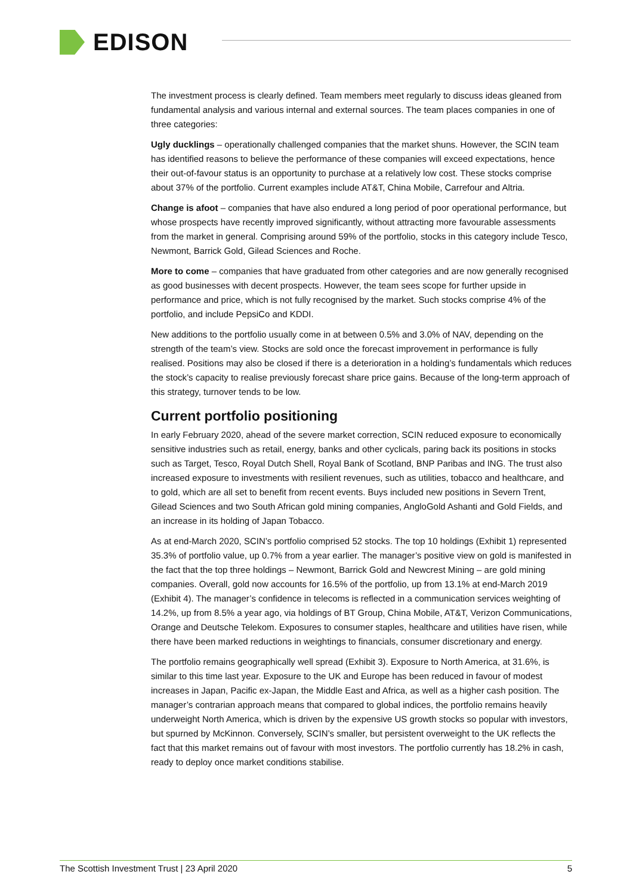EDISON
The investment process is clearly defined. Team members meet regularly to discuss ideas gleaned from fundamental analysis and various internal and external sources. The team places companies in one of three categories:
Ugly ducklings – operationally challenged companies that the market shuns. However, the SCIN team has identified reasons to believe the performance of these companies will exceed expectations, hence their out-of-favour status is an opportunity to purchase at a relatively low cost. These stocks comprise about 37% of the portfolio. Current examples include AT&T, China Mobile, Carrefour and Altria.
Change is afoot – companies that have also endured a long period of poor operational performance, but whose prospects have recently improved significantly, without attracting more favourable assessments from the market in general. Comprising around 59% of the portfolio, stocks in this category include Tesco, Newmont, Barrick Gold, Gilead Sciences and Roche.
More to come – companies that have graduated from other categories and are now generally recognised as good businesses with decent prospects. However, the team sees scope for further upside in performance and price, which is not fully recognised by the market. Such stocks comprise 4% of the portfolio, and include PepsiCo and KDDI.
New additions to the portfolio usually come in at between 0.5% and 3.0% of NAV, depending on the strength of the team’s view. Stocks are sold once the forecast improvement in performance is fully realised. Positions may also be closed if there is a deterioration in a holding’s fundamentals which reduces the stock’s capacity to realise previously forecast share price gains. Because of the long-term approach of this strategy, turnover tends to be low.
Current portfolio positioning
In early February 2020, ahead of the severe market correction, SCIN reduced exposure to economically sensitive industries such as retail, energy, banks and other cyclicals, paring back its positions in stocks such as Target, Tesco, Royal Dutch Shell, Royal Bank of Scotland, BNP Paribas and ING. The trust also increased exposure to investments with resilient revenues, such as utilities, tobacco and healthcare, and to gold, which are all set to benefit from recent events. Buys included new positions in Severn Trent, Gilead Sciences and two South African gold mining companies, AngloGold Ashanti and Gold Fields, and an increase in its holding of Japan Tobacco.
As at end-March 2020, SCIN’s portfolio comprised 52 stocks. The top 10 holdings (Exhibit 1) represented 35.3% of portfolio value, up 0.7% from a year earlier. The manager’s positive view on gold is manifested in the fact that the top three holdings – Newmont, Barrick Gold and Newcrest Mining – are gold mining companies. Overall, gold now accounts for 16.5% of the portfolio, up from 13.1% at end-March 2019 (Exhibit 4). The manager’s confidence in telecoms is reflected in a communication services weighting of 14.2%, up from 8.5% a year ago, via holdings of BT Group, China Mobile, AT&T, Verizon Communications, Orange and Deutsche Telekom. Exposures to consumer staples, healthcare and utilities have risen, while there have been marked reductions in weightings to financials, consumer discretionary and energy.
The portfolio remains geographically well spread (Exhibit 3). Exposure to North America, at 31.6%, is similar to this time last year. Exposure to the UK and Europe has been reduced in favour of modest increases in Japan, Pacific ex-Japan, the Middle East and Africa, as well as a higher cash position. The manager’s contrarian approach means that compared to global indices, the portfolio remains heavily underweight North America, which is driven by the expensive US growth stocks so popular with investors, but spurned by McKinnon. Conversely, SCIN’s smaller, but persistent overweight to the UK reflects the fact that this market remains out of favour with most investors. The portfolio currently has 18.2% in cash, ready to deploy once market conditions stabilise.
The Scottish Investment Trust | 23 April 2020 5